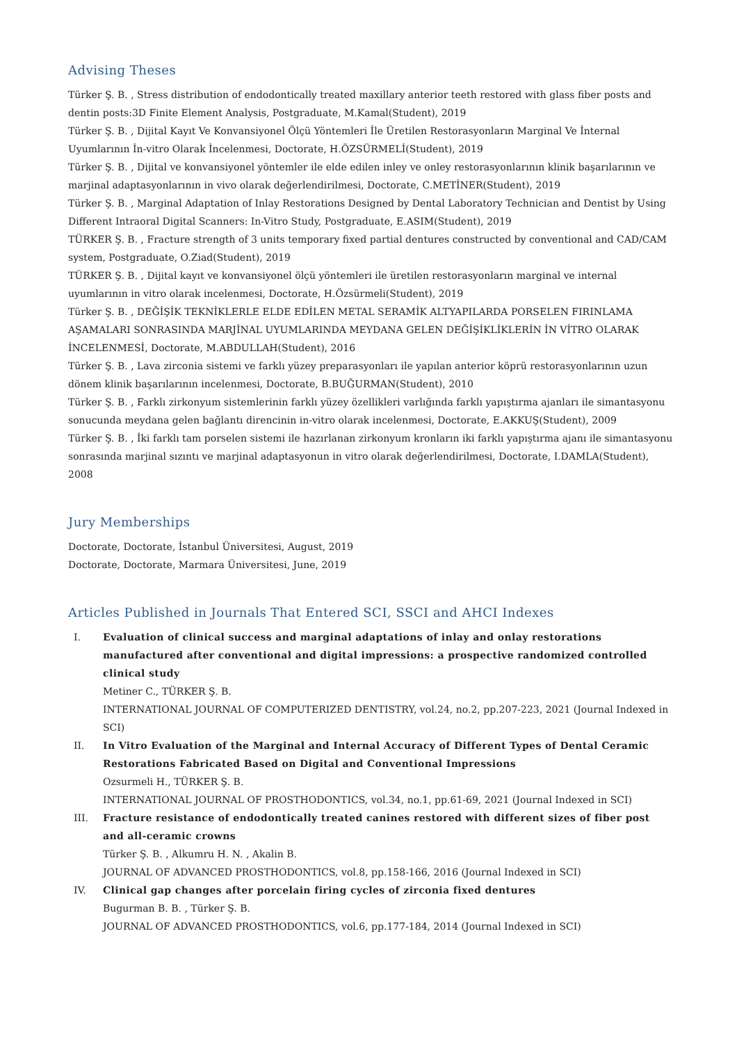Advising Theses
Türker Ş. B. , Stress distribution of endodontically treated maxillary anterior teeth restored with glass fiber posts and dentin posts:3D Finite Element Analysis, Postgraduate, M.Kamal(Student), 2019
Türker Ş. B. , Dijital Kayıt Ve Konvansiyonel Ölçü Yöntemleri İle Üretilen Restorasyonların Marginal Ve İnternal Uyumlarının İn-vitro Olarak İncelenmesi, Doctorate, H.ÖZSÜRMELİ(Student), 2019
Türker Ş. B. , Dijital ve konvansiyonel yöntemler ile elde edilen inley ve onley restorasyonlarının klinik başarılarının ve marjinal adaptasyonlarının in vivo olarak değerlendirilmesi, Doctorate, C.METİNER(Student), 2019
Türker Ş. B. , Marginal Adaptation of Inlay Restorations Designed by Dental Laboratory Technician and Dentist by Using Different Intraoral Digital Scanners: In-Vitro Study, Postgraduate, E.ASIM(Student), 2019
TÜRKER Ş. B. , Fracture strength of 3 units temporary fixed partial dentures constructed by conventional and CAD/CAM system, Postgraduate, O.Ziad(Student), 2019
TÜRKER Ş. B. , Dijital kayıt ve konvansiyonel ölçü yöntemleri ile üretilen restorasyonların marginal ve internal uyumlarının in vitro olarak incelenmesi, Doctorate, H.Özsürmeli(Student), 2019
Türker Ş. B. , DEĞİŞİK TEKNİKLERLE ELDE EDİLEN METAL SERAMİK ALTYAPILARDA PORSELEN FIRINLAMA AŞAMALARI SONRASINDA MARJİNAL UYUMLARINDA MEYDANA GELEN DEĞİŞİKLİKLERİN İN VİTRO OLARAK İNCELENMESİ, Doctorate, M.ABDULLAH(Student), 2016
Türker Ş. B. , Lava zirconia sistemi ve farklı yüzey preparasyonları ile yapılan anterior köprü restorasyonlarının uzun dönem klinik başarılarının incelenmesi, Doctorate, B.BUĞURMAN(Student), 2010
Türker Ş. B. , Farklı zirkonyum sistemlerinin farklı yüzey özellikleri varlığında farklı yapıştırma ajanları ile simantasyonu sonucunda meydana gelen bağlantı direncinin in-vitro olarak incelenmesi, Doctorate, E.AKKUŞ(Student), 2009
Türker Ş. B. , İki farklı tam porselen sistemi ile hazırlanan zirkonyum kronların iki farklı yapıştırma ajanı ile simantasyonu sonrasında marjinal sızıntı ve marjinal adaptasyonun in vitro olarak değerlendirilmesi, Doctorate, I.DAMLA(Student), 2008
Jury Memberships
Doctorate, Doctorate, İstanbul Üniversitesi, August, 2019
Doctorate, Doctorate, Marmara Üniversitesi, June, 2019
Articles Published in Journals That Entered SCI, SSCI and AHCI Indexes
I. Evaluation of clinical success and marginal adaptations of inlay and onlay restorations manufactured after conventional and digital impressions: a prospective randomized controlled clinical study
Metiner C., TÜRKER Ş. B.
INTERNATIONAL JOURNAL OF COMPUTERIZED DENTISTRY, vol.24, no.2, pp.207-223, 2021 (Journal Indexed in SCI)
II. In Vitro Evaluation of the Marginal and Internal Accuracy of Different Types of Dental Ceramic Restorations Fabricated Based on Digital and Conventional Impressions
Ozsurmeli H., TÜRKER Ş. B.
INTERNATIONAL JOURNAL OF PROSTHODONTICS, vol.34, no.1, pp.61-69, 2021 (Journal Indexed in SCI)
III. Fracture resistance of endodontically treated canines restored with different sizes of fiber post and all-ceramic crowns
Türker Ş. B. , Alkumru H. N. , Akalin B.
JOURNAL OF ADVANCED PROSTHODONTICS, vol.8, pp.158-166, 2016 (Journal Indexed in SCI)
IV. Clinical gap changes after porcelain firing cycles of zirconia fixed dentures
Bugurman B. B. , Türker Ş. B.
JOURNAL OF ADVANCED PROSTHODONTICS, vol.6, pp.177-184, 2014 (Journal Indexed in SCI)